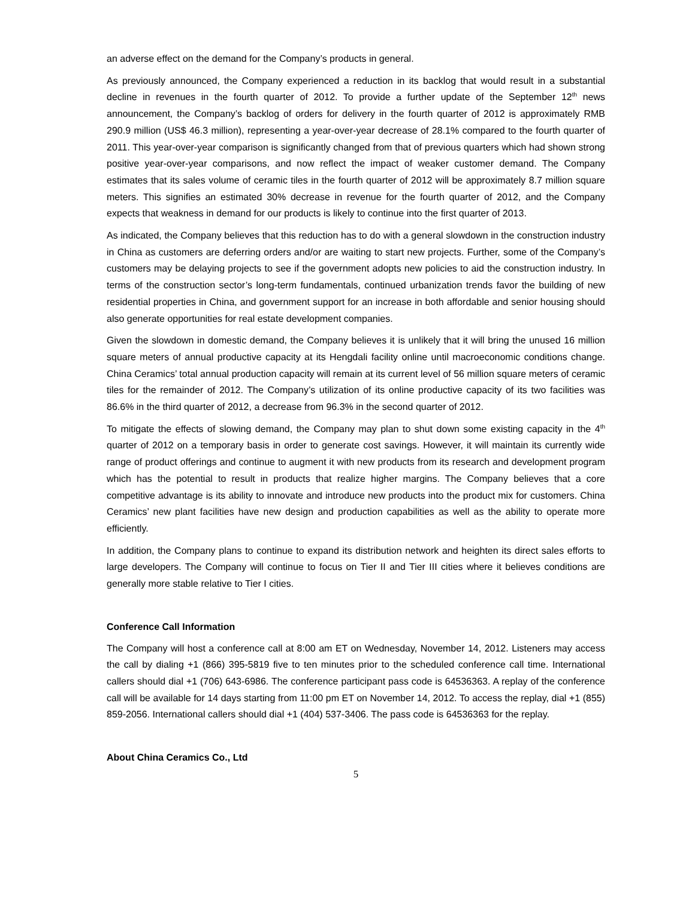an adverse effect on the demand for the Company’s products in general.
As previously announced, the Company experienced a reduction in its backlog that would result in a substantial decline in revenues in the fourth quarter of 2012. To provide a further update of the September 12<sup>th</sup> news announcement, the Company’s backlog of orders for delivery in the fourth quarter of 2012 is approximately RMB 290.9 million (US$ 46.3 million), representing a year-over-year decrease of 28.1% compared to the fourth quarter of 2011. This year-over-year comparison is significantly changed from that of previous quarters which had shown strong positive year-over-year comparisons, and now reflect the impact of weaker customer demand. The Company estimates that its sales volume of ceramic tiles in the fourth quarter of 2012 will be approximately 8.7 million square meters. This signifies an estimated 30% decrease in revenue for the fourth quarter of 2012, and the Company expects that weakness in demand for our products is likely to continue into the first quarter of 2013.
As indicated, the Company believes that this reduction has to do with a general slowdown in the construction industry in China as customers are deferring orders and/or are waiting to start new projects. Further, some of the Company’s customers may be delaying projects to see if the government adopts new policies to aid the construction industry. In terms of the construction sector’s long-term fundamentals, continued urbanization trends favor the building of new residential properties in China, and government support for an increase in both affordable and senior housing should also generate opportunities for real estate development companies.
Given the slowdown in domestic demand, the Company believes it is unlikely that it will bring the unused 16 million square meters of annual productive capacity at its Hengdali facility online until macroeconomic conditions change. China Ceramics’ total annual production capacity will remain at its current level of 56 million square meters of ceramic tiles for the remainder of 2012. The Company’s utilization of its online productive capacity of its two facilities was 86.6% in the third quarter of 2012, a decrease from 96.3% in the second quarter of 2012.
To mitigate the effects of slowing demand, the Company may plan to shut down some existing capacity in the 4<sup>th</sup> quarter of 2012 on a temporary basis in order to generate cost savings. However, it will maintain its currently wide range of product offerings and continue to augment it with new products from its research and development program which has the potential to result in products that realize higher margins. The Company believes that a core competitive advantage is its ability to innovate and introduce new products into the product mix for customers. China Ceramics’ new plant facilities have new design and production capabilities as well as the ability to operate more efficiently.
In addition, the Company plans to continue to expand its distribution network and heighten its direct sales efforts to large developers. The Company will continue to focus on Tier II and Tier III cities where it believes conditions are generally more stable relative to Tier I cities.
Conference Call Information
The Company will host a conference call at 8:00 am ET on Wednesday, November 14, 2012. Listeners may access the call by dialing +1 (866) 395-5819 five to ten minutes prior to the scheduled conference call time. International callers should dial +1 (706) 643-6986. The conference participant pass code is 64536363. A replay of the conference call will be available for 14 days starting from 11:00 pm ET on November 14, 2012. To access the replay, dial +1 (855) 859-2056. International callers should dial +1 (404) 537-3406. The pass code is 64536363 for the replay.
About China Ceramics Co., Ltd
5